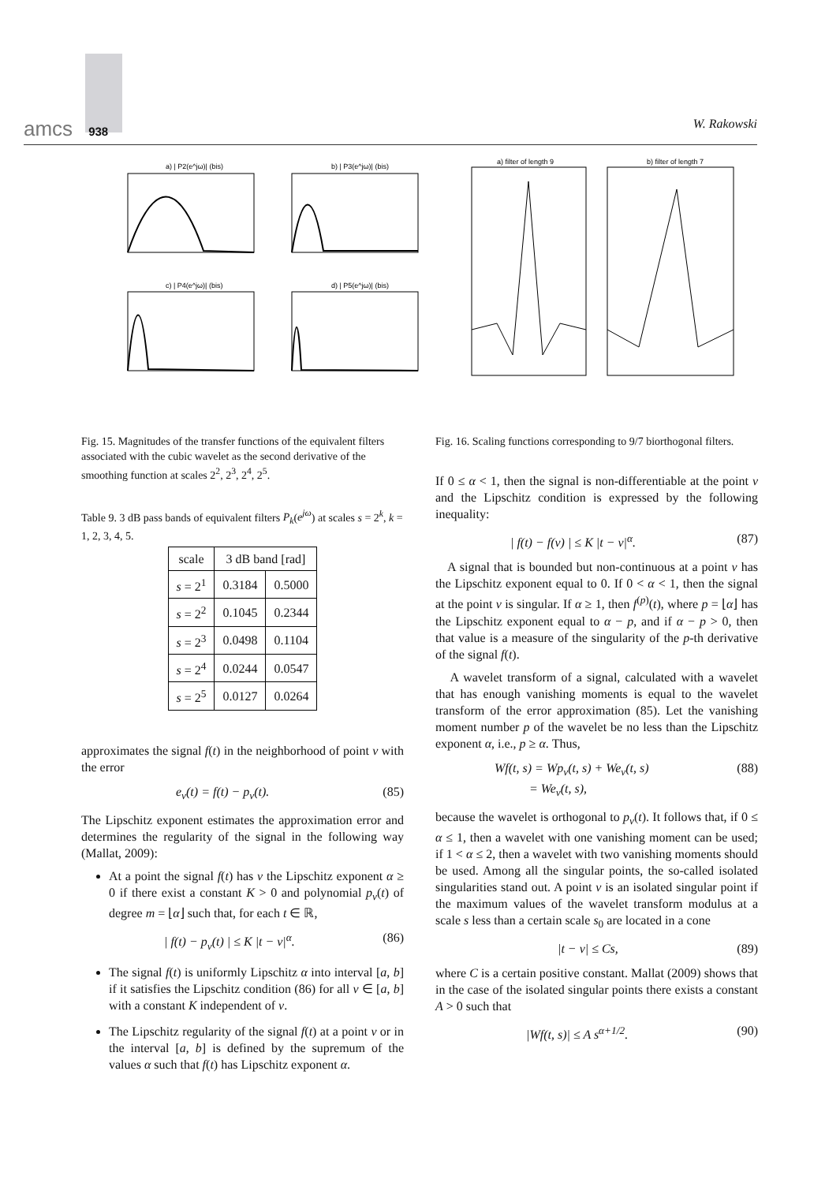amcs 938 W. Rakowski
a) | P2(e^jω)| (bis)
b) | P3(e^jω)| (bis)
c) | P4(e^jω)| (bis)
d) | P5(e^jω)| (bis)
a) filter of length 9
b) filter of length 7
Fig. 15. Magnitudes of the transfer functions of the equivalent filters associated with the cubic wavelet as the second derivative of the smoothing function at scales 2<sup>2</sup>, 2<sup>3</sup>, 2<sup>4</sup>, 2<sup>5</sup>.
Table 9. 3 dB pass bands of equivalent filters P<sub>k</sub>(e<sup>jω</sup>) at scales s = 2<sup>k</sup>, k = 1, 2, 3, 4, 5.
| scale | 3 dB band [rad] | |
| --- | --- | --- |
| s = 2<sup>1</sup> | 0.3184 | 0.5000 |
| s = 2<sup>2</sup> | 0.1045 | 0.2344 |
| s = 2<sup>3</sup> | 0.0498 | 0.1104 |
| s = 2<sup>4</sup> | 0.0244 | 0.0547 |
| s = 2<sup>5</sup> | 0.0127 | 0.0264 |
approximates the signal f(t) in the neighborhood of point v with the error
e<sub>v</sub>(t) = f(t) − p<sub>v</sub>(t). (85)
The Lipschitz exponent estimates the approximation error and determines the regularity of the signal in the following way (Mallat, 2009):
At a point the signal f(t) has v the Lipschitz exponent α ≥ 0 if there exist a constant K > 0 and polynomial p<sub>v</sub>(t) of degree m = ⌊α⌋ such that, for each t ∈ ℝ,
| f(t) − p<sub>v</sub>(t) | ≤ K |t − v|<sup>α</sup>. (86)
The signal f(t) is uniformly Lipschitz α into interval [a, b] if it satisfies the Lipschitz condition (86) for all v ∈ [a, b] with a constant K independent of v.
The Lipschitz regularity of the signal f(t) at a point v or in the interval [a, b] is defined by the supremum of the values α such that f(t) has Lipschitz exponent α.
Fig. 16. Scaling functions corresponding to 9/7 biorthogonal filters.
If 0 ≤ α < 1, then the signal is non-differentiable at the point v and the Lipschitz condition is expressed by the following inequality:
| f(t) − f(v) | ≤ K |t − v|<sup>α</sup>. (87)
A signal that is bounded but non-continuous at a point v has the Lipschitz exponent equal to 0. If 0 < α < 1, then the signal at the point v is singular. If α ≥ 1, then f<sup>(p)</sup>(t), where p = ⌊α⌋ has the Lipschitz exponent equal to α − p, and if α − p > 0, then that value is a measure of the singularity of the p-th derivative of the signal f(t).
A wavelet transform of a signal, calculated with a wavelet that has enough vanishing moments is equal to the wavelet transform of the error approximation (85). Let the vanishing moment number p of the wavelet be no less than the Lipschitz exponent α, i.e., p ≥ α. Thus,
Wf(t, s) = Wp<sub>v</sub>(t, s) + We<sub>v</sub>(t, s)
= We<sub>v</sub>(t, s), (88)
because the wavelet is orthogonal to p<sub>v</sub>(t). It follows that, if 0 ≤ α ≤ 1, then a wavelet with one vanishing moment can be used; if 1 < α ≤ 2, then a wavelet with two vanishing moments should be used. Among all the singular points, the so-called isolated singularities stand out. A point v is an isolated singular point if the maximum values of the wavelet transform modulus at a scale s less than a certain scale s<sub>0</sub> are located in a cone
|t − v| ≤ Cs, (89)
where C is a certain positive constant. Mallat (2009) shows that in the case of the isolated singular points there exists a constant A > 0 such that
|Wf(t, s)| ≤ A s<sup>α+1/2</sup>. (90)